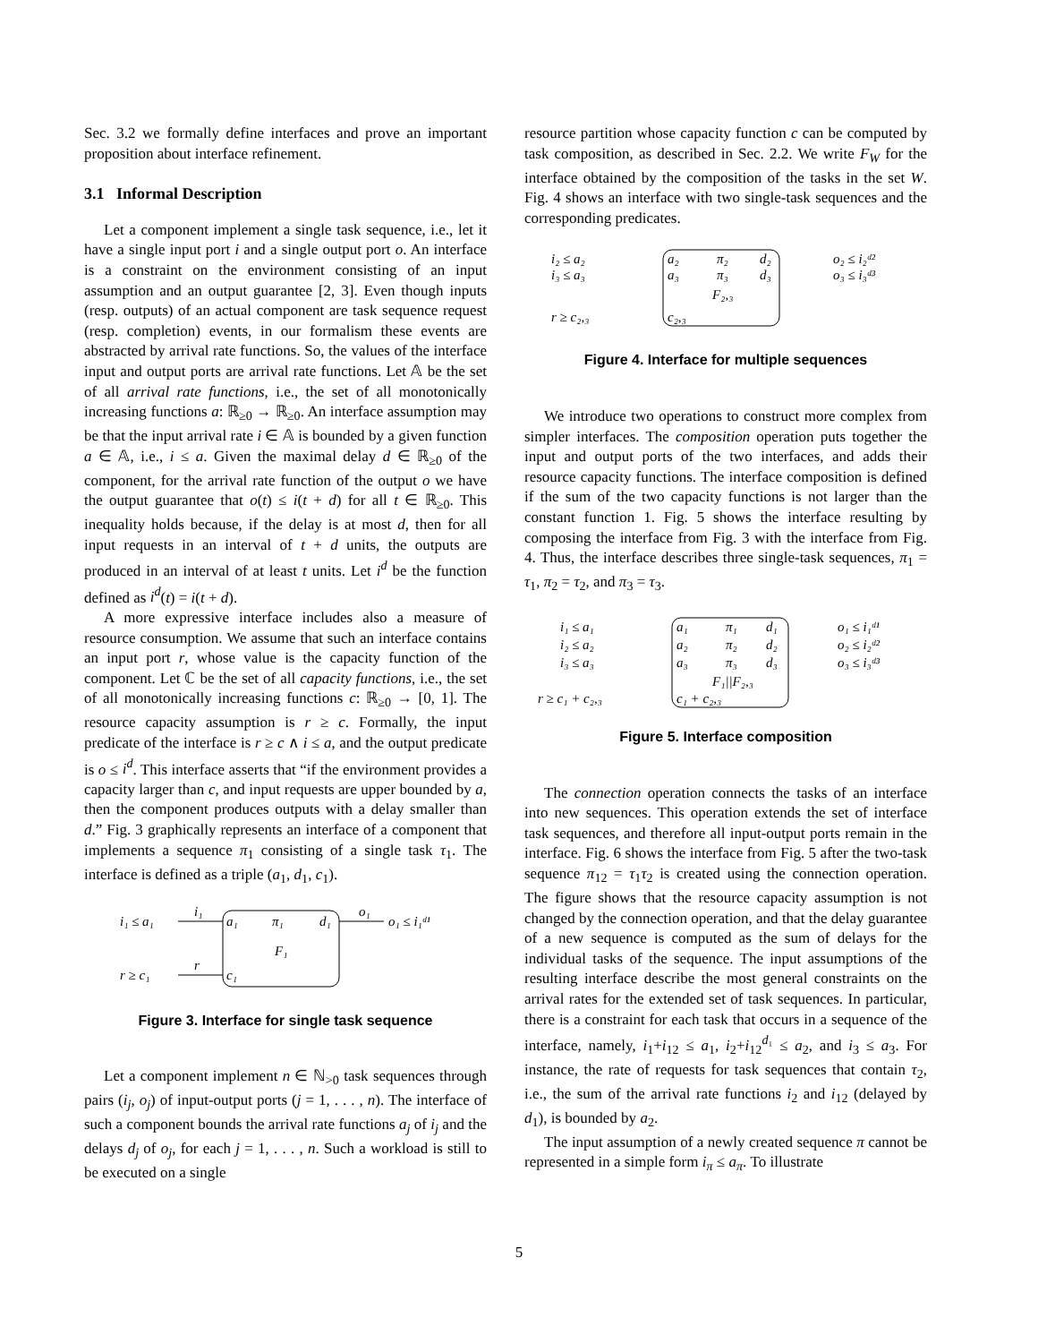Sec. 3.2 we formally define interfaces and prove an important proposition about interface refinement.
3.1 Informal Description
Let a component implement a single task sequence, i.e., let it have a single input port i and a single output port o. An interface is a constraint on the environment consisting of an input assumption and an output guarantee [2, 3]. Even though inputs (resp. outputs) of an actual component are task sequence request (resp. completion) events, in our formalism these events are abstracted by arrival rate functions. So, the values of the interface input and output ports are arrival rate functions. Let 𝔸 be the set of all arrival rate functions, i.e., the set of all monotonically increasing functions a: ℝ<sub>≥0</sub> → ℝ<sub>≥0</sub>. An interface assumption may be that the input arrival rate i ∈ 𝔸 is bounded by a given function a ∈ 𝔸, i.e., i ≤ a. Given the maximal delay d ∈ ℝ<sub>≥0</sub> of the component, for the arrival rate function of the output o we have the output guarantee that o(t) ≤ i(t + d) for all t ∈ ℝ<sub>≥0</sub>. This inequality holds because, if the delay is at most d, then for all input requests in an interval of t + d units, the outputs are produced in an interval of at least t units. Let i<sup>d</sup> be the function defined as i<sup>d</sup>(t) = i(t + d).
A more expressive interface includes also a measure of resource consumption. We assume that such an interface contains an input port r, whose value is the capacity function of the component. Let ℂ be the set of all capacity functions, i.e., the set of all monotonically increasing functions c: ℝ<sub>≥0</sub> → [0, 1]. The resource capacity assumption is r ≥ c. Formally, the input predicate of the interface is r ≥ c ∧ i ≤ a, and the output predicate is o ≤ i<sup>d</sup>. This interface asserts that “if the environment provides a capacity larger than c, and input requests are upper bounded by a, then the component produces outputs with a delay smaller than d.” Fig. 3 graphically represents an interface of a component that implements a sequence π<sub>1</sub> consisting of a single task τ<sub>1</sub>. The interface is defined as a triple (a<sub>1</sub>, d<sub>1</sub>, c<sub>1</sub>).
i₁ ≤ a₁
i₁
a₁
π₁
d₁
o₁
o₁ ≤ i₁ᵈ¹
F₁
r ≥ c₁
r
c₁
Figure 3. Interface for single task sequence
Let a component implement n ∈ ℕ<sub>>0</sub> task sequences through pairs (i<sub>j</sub>, o<sub>j</sub>) of input-output ports (j = 1, . . . , n). The interface of such a component bounds the arrival rate functions a<sub>j</sub> of i<sub>j</sub> and the delays d<sub>j</sub> of o<sub>j</sub>, for each j = 1, . . . , n. Such a workload is still to be executed on a single
resource partition whose capacity function c can be computed by task composition, as described in Sec. 2.2. We write F<sub>W</sub> for the interface obtained by the composition of the tasks in the set W. Fig. 4 shows an interface with two single-task sequences and the corresponding predicates.
i₂ ≤ a₂
i₃ ≤ a₃
a₂
a₃
π₂
π₃
d₂
d₃
o₂ ≤ i₂ᵈ²
o₃ ≤ i₃ᵈ³
F₂,₃
r ≥ c₂,₃
c₂,₃
Figure 4. Interface for multiple sequences
We introduce two operations to construct more complex from simpler interfaces. The composition operation puts together the input and output ports of the two interfaces, and adds their resource capacity functions. The interface composition is defined if the sum of the two capacity functions is not larger than the constant function 1. Fig. 5 shows the interface resulting by composing the interface from Fig. 3 with the interface from Fig. 4. Thus, the interface describes three single-task sequences, π<sub>1</sub> = τ<sub>1</sub>, π<sub>2</sub> = τ<sub>2</sub>, and π<sub>3</sub> = τ<sub>3</sub>.
i₁ ≤ a₁
i₂ ≤ a₂
i₃ ≤ a₃
a₁
a₂
a₃
π₁
π₂
π₃
d₁
d₂
d₃
o₁ ≤ i₁ᵈ¹
o₂ ≤ i₂ᵈ²
o₃ ≤ i₃ᵈ³
F₁||F₂,₃
r ≥ c₁ + c₂,₃
c₁ + c₂,₃
Figure 5. Interface composition
The connection operation connects the tasks of an interface into new sequences. This operation extends the set of interface task sequences, and therefore all input-output ports remain in the interface. Fig. 6 shows the interface from Fig. 5 after the two-task sequence π<sub>12</sub> = τ<sub>1</sub>τ<sub>2</sub> is created using the connection operation. The figure shows that the resource capacity assumption is not changed by the connection operation, and that the delay guarantee of a new sequence is computed as the sum of delays for the individual tasks of the sequence. The input assumptions of the resulting interface describe the most general constraints on the arrival rates for the extended set of task sequences. In particular, there is a constraint for each task that occurs in a sequence of the interface, namely, i<sub>1</sub>+i<sub>12</sub> ≤ a<sub>1</sub>, i<sub>2</sub>+i<sub>12</sub><sup>d₁</sup> ≤ a<sub>2</sub>, and i<sub>3</sub> ≤ a<sub>3</sub>. For instance, the rate of requests for task sequences that contain τ<sub>2</sub>, i.e., the sum of the arrival rate functions i<sub>2</sub> and i<sub>12</sub> (delayed by d<sub>1</sub>), is bounded by a<sub>2</sub>.
The input assumption of a newly created sequence π cannot be represented in a simple form i<sub>π</sub> ≤ a<sub>π</sub>. To illustrate
5